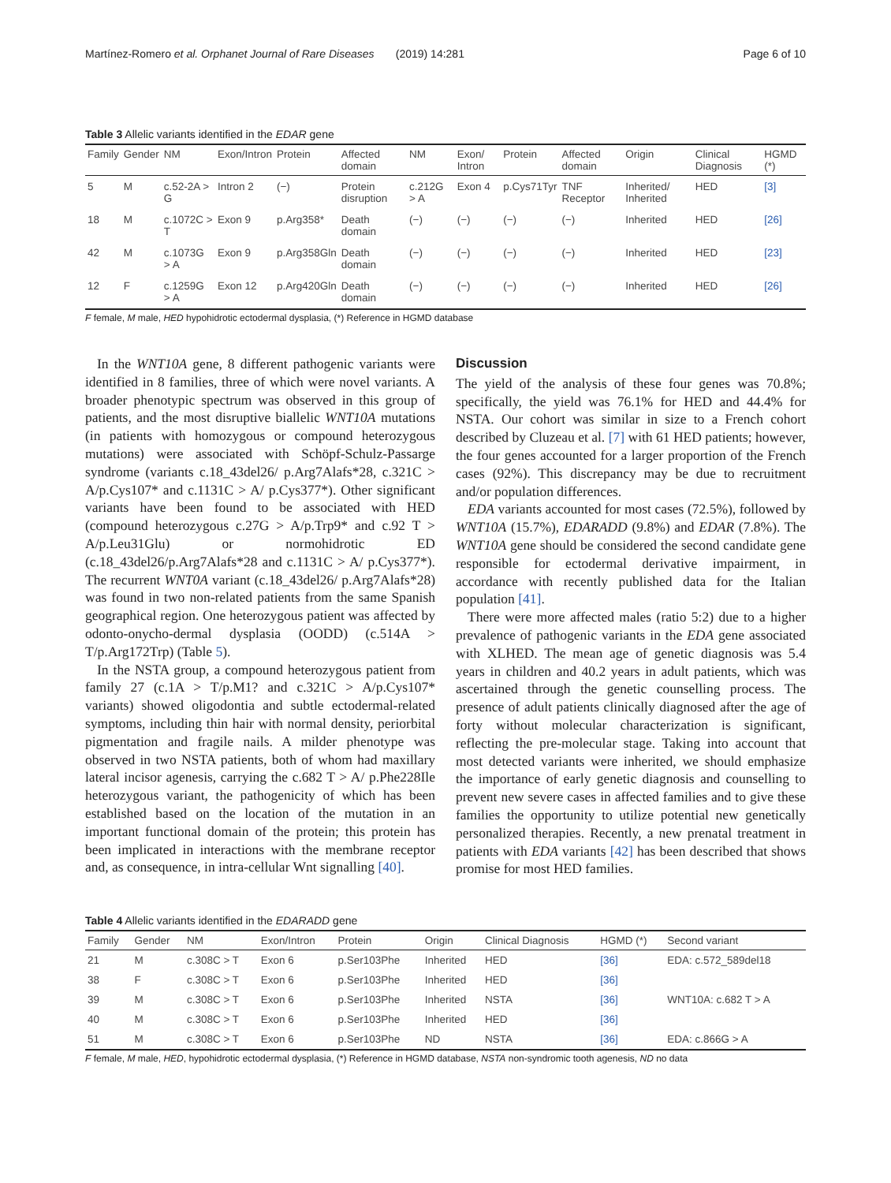Martínez-Romero et al. Orphanet Journal of Rare Diseases (2019) 14:281 Page 6 of 10
Table 3 Allelic variants identified in the EDAR gene
| Family | Gender | NM | Exon/Intron | Protein | Affected domain | NM | Exon/ Intron | Protein | Affected domain | Origin | Clinical Diagnosis | HGMD (*) |
| --- | --- | --- | --- | --- | --- | --- | --- | --- | --- | --- | --- | --- |
| 5 | M | c.52-2A > G | Intron 2 | (−) | Protein disruption | c.212G > A | Exon 4 | p.Cys71Tyr | TNF Receptor | Inherited/ Inherited | HED | [3] |
| 18 | M | c.1072C > T | Exon 9 | p.Arg358* | Death domain | (−) | (−) | (−) | (−) | Inherited | HED | [26] |
| 42 | M | c.1073G > A | Exon 9 | p.Arg358Gln | Death domain | (−) | (−) | (−) | (−) | Inherited | HED | [23] |
| 12 | F | c.1259G > A | Exon 12 | p.Arg420Gln | Death domain | (−) | (−) | (−) | (−) | Inherited | HED | [26] |
F female, M male, HED hypohidrotic ectodermal dysplasia, (*) Reference in HGMD database
In the WNT10A gene, 8 different pathogenic variants were identified in 8 families, three of which were novel variants. A broader phenotypic spectrum was observed in this group of patients, and the most disruptive biallelic WNT10A mutations (in patients with homozygous or compound heterozygous mutations) were associated with Schöpf-Schulz-Passarge syndrome (variants c.18_43del26/ p.Arg7Alafs*28, c.321C > A/p.Cys107* and c.1131C > A/ p.Cys377*). Other significant variants have been found to be associated with HED (compound heterozygous c.27G > A/p.Trp9* and c.92 T > A/p.Leu31Glu) or normohidrotic ED (c.18_43del26/p.Arg7Alafs*28 and c.1131C > A/ p.Cys377*). The recurrent WNT0A variant (c.18_43del26/ p.Arg7Alafs*28) was found in two non-related patients from the same Spanish geographical region. One heterozygous patient was affected by odonto-onycho-dermal dysplasia (OODD) (c.514A > T/p.Arg172Trp) (Table 5).
In the NSTA group, a compound heterozygous patient from family 27 (c.1A > T/p.M1? and c.321C > A/p.Cys107* variants) showed oligodontia and subtle ectodermal-related symptoms, including thin hair with normal density, periorbital pigmentation and fragile nails. A milder phenotype was observed in two NSTA patients, both of whom had maxillary lateral incisor agenesis, carrying the c.682 T > A/ p.Phe228Ile heterozygous variant, the pathogenicity of which has been established based on the location of the mutation in an important functional domain of the protein; this protein has been implicated in interactions with the membrane receptor and, as consequence, in intra-cellular Wnt signalling [40].
Discussion
The yield of the analysis of these four genes was 70.8%; specifically, the yield was 76.1% for HED and 44.4% for NSTA. Our cohort was similar in size to a French cohort described by Cluzeau et al. [7] with 61 HED patients; however, the four genes accounted for a larger proportion of the French cases (92%). This discrepancy may be due to recruitment and/or population differences.
EDA variants accounted for most cases (72.5%), followed by WNT10A (15.7%), EDARADD (9.8%) and EDAR (7.8%). The WNT10A gene should be considered the second candidate gene responsible for ectodermal derivative impairment, in accordance with recently published data for the Italian population [41].
There were more affected males (ratio 5:2) due to a higher prevalence of pathogenic variants in the EDA gene associated with XLHED. The mean age of genetic diagnosis was 5.4 years in children and 40.2 years in adult patients, which was ascertained through the genetic counselling process. The presence of adult patients clinically diagnosed after the age of forty without molecular characterization is significant, reflecting the pre-molecular stage. Taking into account that most detected variants were inherited, we should emphasize the importance of early genetic diagnosis and counselling to prevent new severe cases in affected families and to give these families the opportunity to utilize potential new genetically personalized therapies. Recently, a new prenatal treatment in patients with EDA variants [42] has been described that shows promise for most HED families.
Table 4 Allelic variants identified in the EDARADD gene
| Family | Gender | NM | Exon/Intron | Protein | Origin | Clinical Diagnosis | HGMD (*) | Second variant |
| --- | --- | --- | --- | --- | --- | --- | --- | --- |
| 21 | M | c.308C > T | Exon 6 | p.Ser103Phe | Inherited | HED | [36] | EDA: c.572_589del18 |
| 38 | F | c.308C > T | Exon 6 | p.Ser103Phe | Inherited | HED | [36] | |
| 39 | M | c.308C > T | Exon 6 | p.Ser103Phe | Inherited | NSTA | [36] | WNT10A: c.682 T > A |
| 40 | M | c.308C > T | Exon 6 | p.Ser103Phe | Inherited | HED | [36] | |
| 51 | M | c.308C > T | Exon 6 | p.Ser103Phe | ND | NSTA | [36] | EDA: c.866G > A |
F female, M male, HED, hypohidrotic ectodermal dysplasia, (*) Reference in HGMD database, NSTA non-syndromic tooth agenesis, ND no data